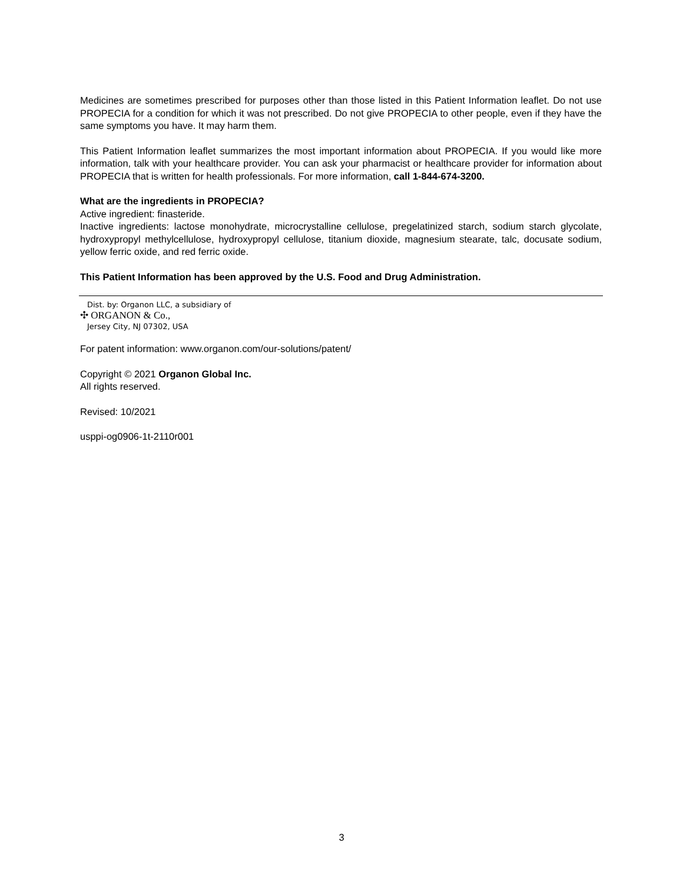Medicines are sometimes prescribed for purposes other than those listed in this Patient Information leaflet. Do not use PROPECIA for a condition for which it was not prescribed. Do not give PROPECIA to other people, even if they have the same symptoms you have. It may harm them.
This Patient Information leaflet summarizes the most important information about PROPECIA. If you would like more information, talk with your healthcare provider. You can ask your pharmacist or healthcare provider for information about PROPECIA that is written for health professionals. For more information, call 1-844-674-3200.
What are the ingredients in PROPECIA?
Active ingredient: finasteride.
Inactive ingredients: lactose monohydrate, microcrystalline cellulose, pregelatinized starch, sodium starch glycolate, hydroxypropyl methylcellulose, hydroxypropyl cellulose, titanium dioxide, magnesium stearate, talc, docusate sodium, yellow ferric oxide, and red ferric oxide.
This Patient Information has been approved by the U.S. Food and Drug Administration.
Dist. by: Organon LLC, a subsidiary of
✣ ORGANON & Co.,
Jersey City, NJ 07302, USA
For patent information: www.organon.com/our-solutions/patent/
Copyright © 2021 Organon Global Inc.
All rights reserved.
Revised: 10/2021
usppi-og0906-1t-2110r001
3